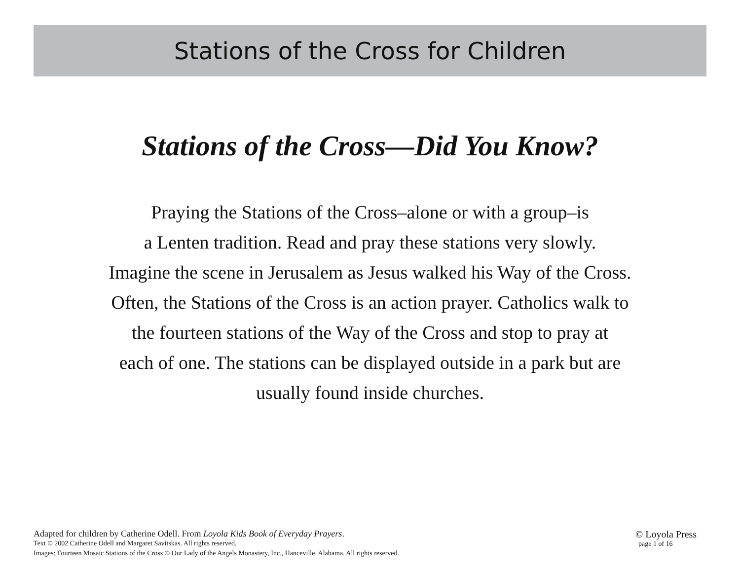Stations of the Cross for Children
Stations of the Cross—Did You Know?
Praying the Stations of the Cross–alone or with a group–is
a Lenten tradition. Read and pray these stations very slowly.
Imagine the scene in Jerusalem as Jesus walked his Way of the Cross.
Often, the Stations of the Cross is an action prayer. Catholics walk to
the fourteen stations of the Way of the Cross and stop to pray at
each of one. The stations can be displayed outside in a park but are
usually found inside churches.
Adapted for children by Catherine Odell. From Loyola Kids Book of Everyday Prayers.
Text © 2002 Catherine Odell and Margaret Savitskas. All rights reserved.
Images: Fourteen Mosaic Stations of the Cross © Our Lady of the Angels Monastery, Inc., Hanceville, Alabama. All rights reserved.
© Loyola Press
page 1 of 16